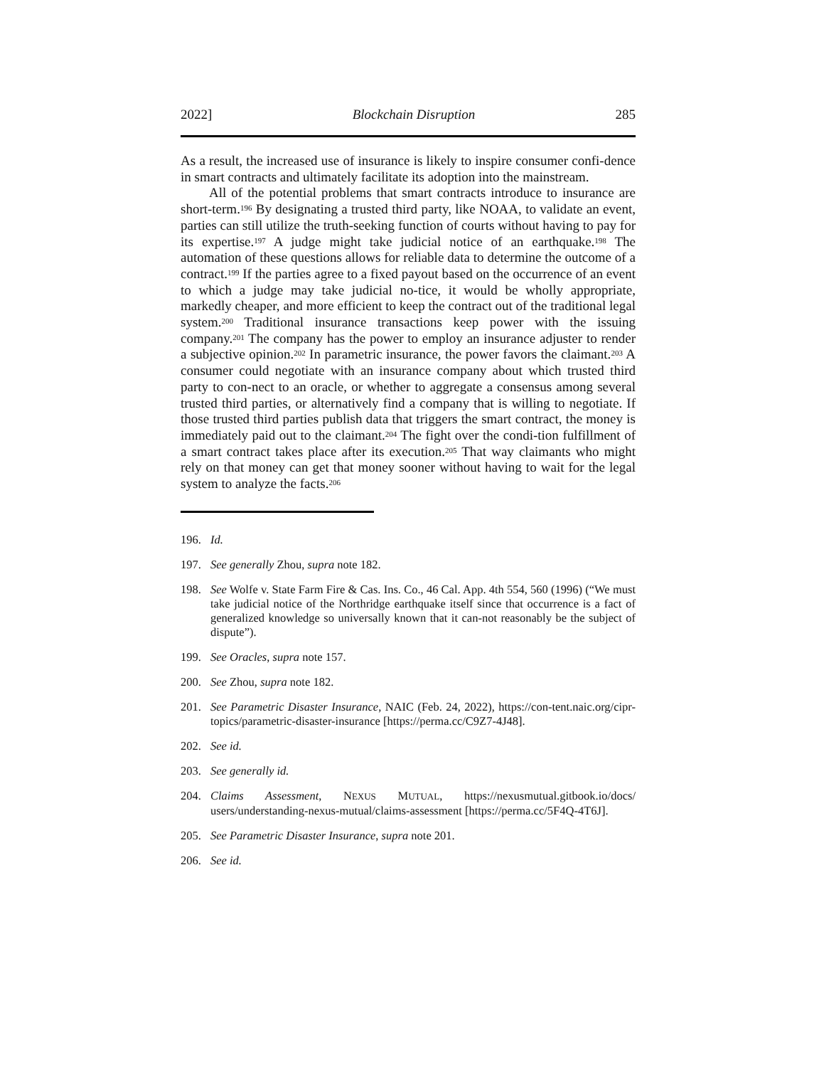2022] Blockchain Disruption 285
As a result, the increased use of insurance is likely to inspire consumer confi-dence in smart contracts and ultimately facilitate its adoption into the mainstream.
All of the potential problems that smart contracts introduce to insurance are short-term.<sup>196</sup> By designating a trusted third party, like NOAA, to validate an event, parties can still utilize the truth-seeking function of courts without having to pay for its expertise.<sup>197</sup> A judge might take judicial notice of an earthquake.<sup>198</sup> The automation of these questions allows for reliable data to determine the outcome of a contract.<sup>199</sup> If the parties agree to a fixed payout based on the occurrence of an event to which a judge may take judicial no-tice, it would be wholly appropriate, markedly cheaper, and more efficient to keep the contract out of the traditional legal system.<sup>200</sup> Traditional insurance transactions keep power with the issuing company.<sup>201</sup> The company has the power to employ an insurance adjuster to render a subjective opinion.<sup>202</sup> In parametric insurance, the power favors the claimant.<sup>203</sup> A consumer could negotiate with an insurance company about which trusted third party to con-nect to an oracle, or whether to aggregate a consensus among several trusted third parties, or alternatively find a company that is willing to negotiate. If those trusted third parties publish data that triggers the smart contract, the money is immediately paid out to the claimant.<sup>204</sup> The fight over the condi-tion fulfillment of a smart contract takes place after its execution.<sup>205</sup> That way claimants who might rely on that money can get that money sooner without having to wait for the legal system to analyze the facts.<sup>206</sup>
196. Id.
197. See generally Zhou, supra note 182.
198. See Wolfe v. State Farm Fire & Cas. Ins. Co., 46 Cal. App. 4th 554, 560 (1996) (“We must take judicial notice of the Northridge earthquake itself since that occurrence is a fact of generalized knowledge so universally known that it can-not reasonably be the subject of dispute”).
199. See Oracles, supra note 157.
200. See Zhou, supra note 182.
201. See Parametric Disaster Insurance, NAIC (Feb. 24, 2022), https://con-tent.naic.org/cipr-topics/parametric-disaster-insurance [https://perma.cc/C9Z7-4J48].
202. See id.
203. See generally id.
204. Claims Assessment, NEXUS MUTUAL, https://nexusmutual.gitbook.io/docs/ users/understanding-nexus-mutual/claims-assessment [https://perma.cc/5F4Q-4T6J].
205. See Parametric Disaster Insurance, supra note 201.
206. See id.